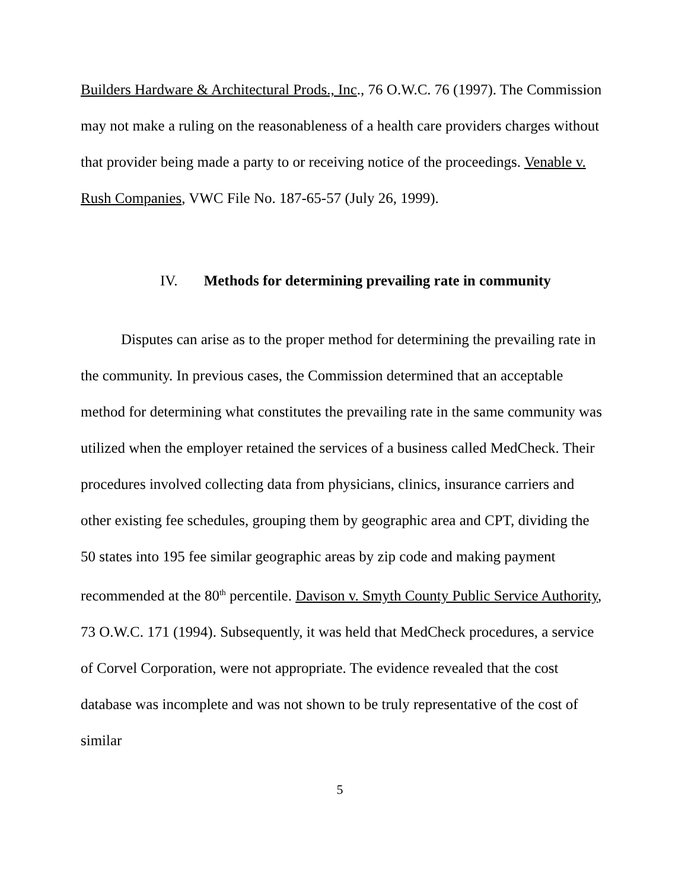Builders Hardware & Architectural Prods., Inc., 76 O.W.C. 76 (1997). The Commission may not make a ruling on the reasonableness of a health care providers charges without that provider being made a party to or receiving notice of the proceedings. Venable v. Rush Companies, VWC File No. 187-65-57 (July 26, 1999).
IV. Methods for determining prevailing rate in community
Disputes can arise as to the proper method for determining the prevailing rate in the community. In previous cases, the Commission determined that an acceptable method for determining what constitutes the prevailing rate in the same community was utilized when the employer retained the services of a business called MedCheck. Their procedures involved collecting data from physicians, clinics, insurance carriers and other existing fee schedules, grouping them by geographic area and CPT, dividing the 50 states into 195 fee similar geographic areas by zip code and making payment recommended at the 80<sup>th</sup> percentile. Davison v. Smyth County Public Service Authority, 73 O.W.C. 171 (1994). Subsequently, it was held that MedCheck procedures, a service of Corvel Corporation, were not appropriate. The evidence revealed that the cost database was incomplete and was not shown to be truly representative of the cost of similar
5